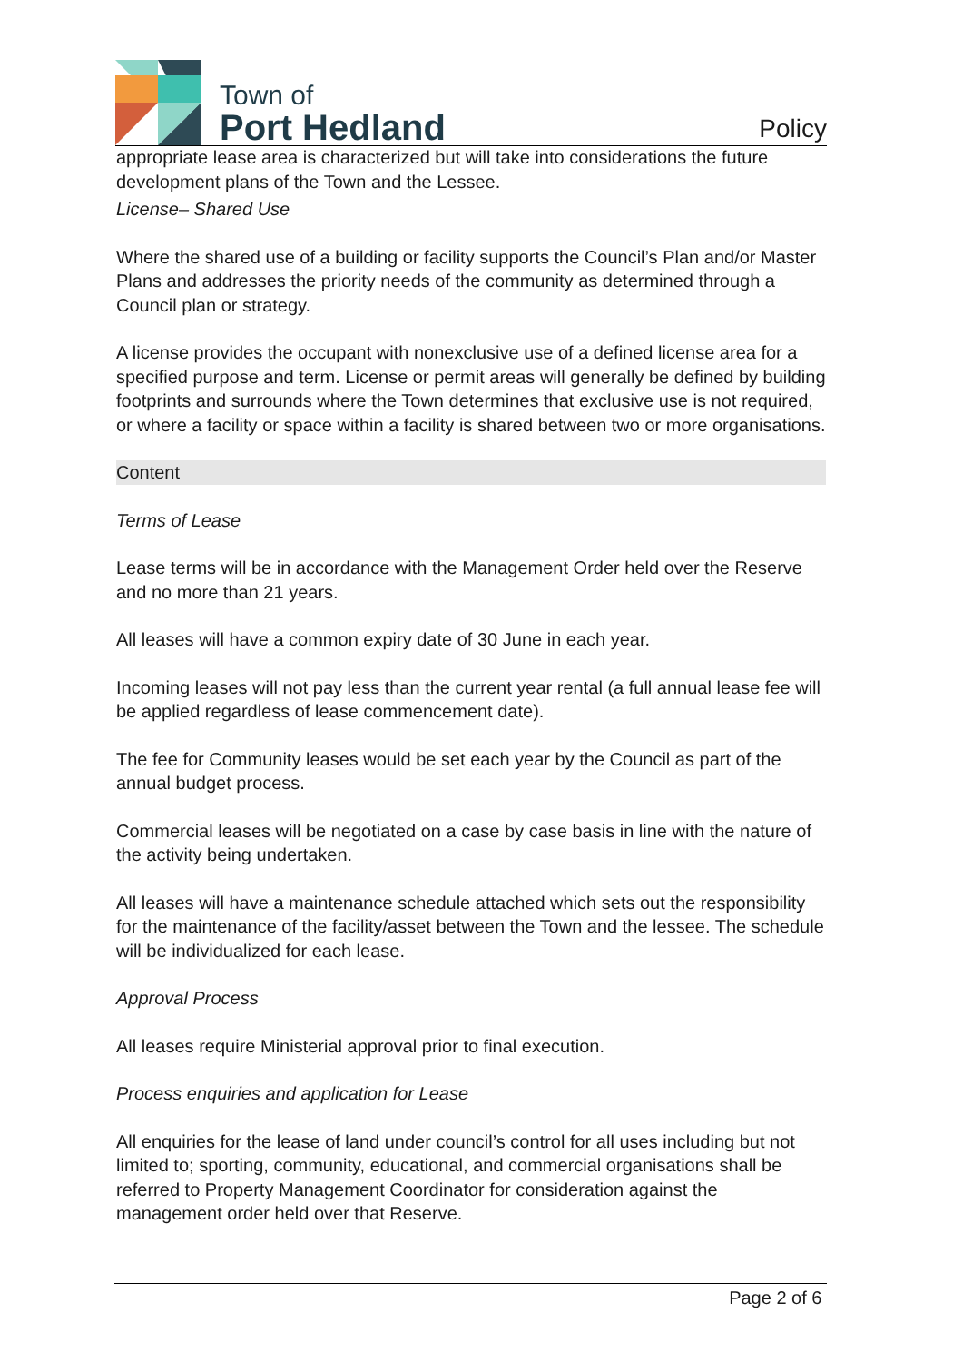Town of
Port Hedland
Policy
appropriate lease area is characterized but will take into considerations the future development plans of the Town and the Lessee.
License– Shared Use
Where the shared use of a building or facility supports the Council’s Plan and/or Master Plans and addresses the priority needs of the community as determined through a Council plan or strategy.
A license provides the occupant with nonexclusive use of a defined license area for a specified purpose and term. License or permit areas will generally be defined by building footprints and surrounds where the Town determines that exclusive use is not required, or where a facility or space within a facility is shared between two or more organisations.
Content
Terms of Lease
Lease terms will be in accordance with the Management Order held over the Reserve and no more than 21 years.
All leases will have a common expiry date of 30 June in each year.
Incoming leases will not pay less than the current year rental (a full annual lease fee will be applied regardless of lease commencement date).
The fee for Community leases would be set each year by the Council as part of the annual budget process.
Commercial leases will be negotiated on a case by case basis in line with the nature of the activity being undertaken.
All leases will have a maintenance schedule attached which sets out the responsibility for the maintenance of the facility/asset between the Town and the lessee. The schedule will be individualized for each lease.
Approval Process
All leases require Ministerial approval prior to final execution.
Process enquiries and application for Lease
All enquiries for the lease of land under council’s control for all uses including but not limited to; sporting, community, educational, and commercial organisations shall be referred to Property Management Coordinator for consideration against the management order held over that Reserve.
Page 2 of 6